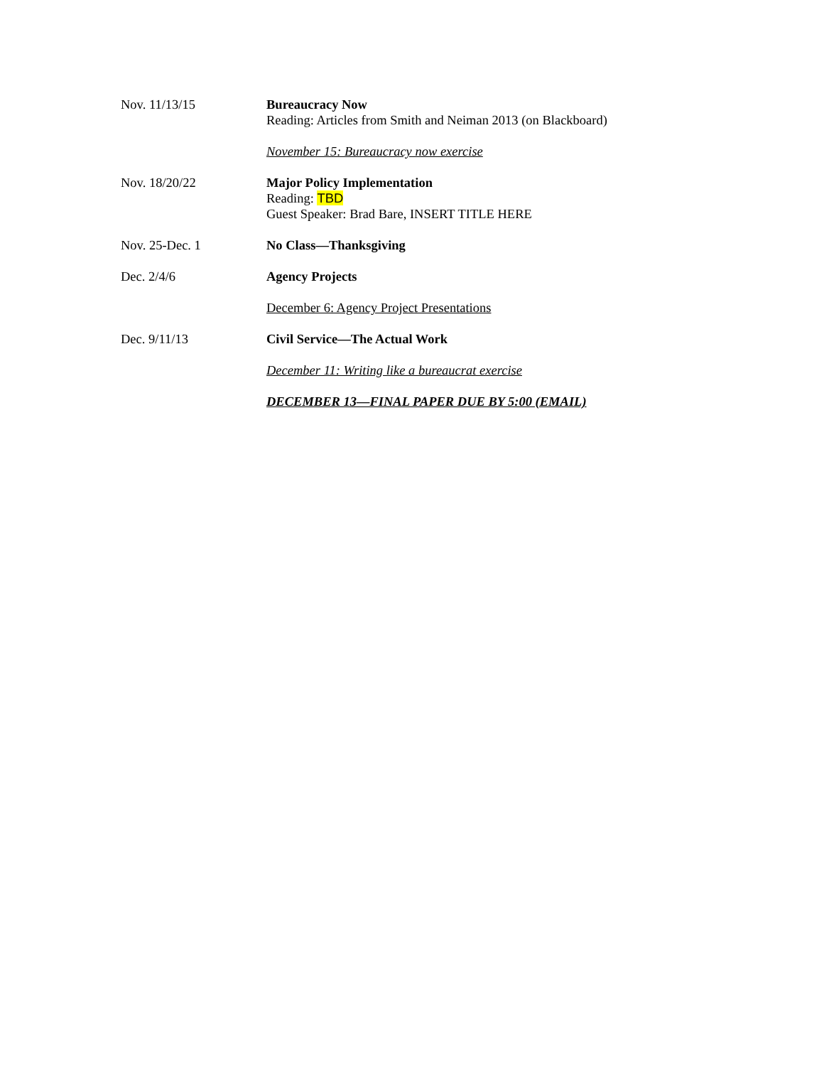Nov. 11/13/15 Bureaucracy Now
Reading: Articles from Smith and Neiman 2013 (on Blackboard)
November 15: Bureaucracy now exercise
Nov. 18/20/22 Major Policy Implementation
Reading: TBD
Guest Speaker: Brad Bare, INSERT TITLE HERE
Nov. 25-Dec. 1 No Class—Thanksgiving
Dec. 2/4/6 Agency Projects
December 6: Agency Project Presentations
Dec. 9/11/13 Civil Service—The Actual Work
December 11: Writing like a bureaucrat exercise
DECEMBER 13—FINAL PAPER DUE BY 5:00 (EMAIL)